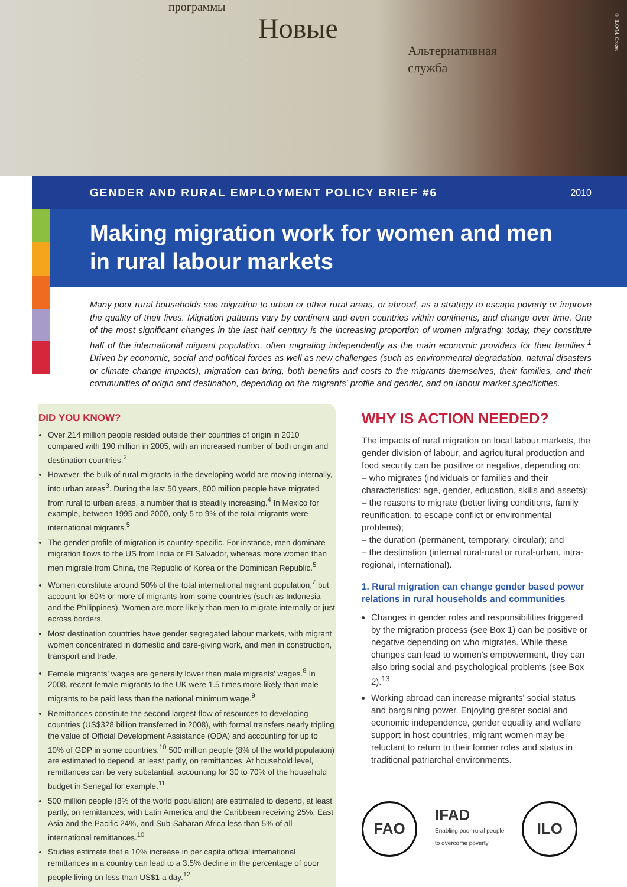программы
Новые
Альтернативная
служба
© ILO/M. Crozet
GENDER AND RURAL EMPLOYMENT POLICY BRIEF #6 2010
Making migration work for women and men
in rural labour markets
Many poor rural households see migration to urban or other rural areas, or abroad, as a strategy to escape poverty or improve the quality of their lives. Migration patterns vary by continent and even countries within continents, and change over time. One of the most significant changes in the last half century is the increasing proportion of women migrating: today, they constitute half of the international migrant population, often migrating independently as the main economic providers for their families.<sup>1</sup> Driven by economic, social and political forces as well as new challenges (such as environmental degradation, natural disasters or climate change impacts), migration can bring, both benefits and costs to the migrants themselves, their families, and their communities of origin and destination, depending on the migrants' profile and gender, and on labour market specificities.
DID YOU KNOW?
Over 214 million people resided outside their countries of origin in 2010 compared with 190 million in 2005, with an increased number of both origin and destination countries.<sup>2</sup>
However, the bulk of rural migrants in the developing world are moving internally, into urban areas<sup>3</sup>. During the last 50 years, 800 million people have migrated from rural to urban areas, a number that is steadily increasing.<sup>4</sup> In Mexico for example, between 1995 and 2000, only 5 to 9% of the total migrants were international migrants.<sup>5</sup>
The gender profile of migration is country-specific. For instance, men dominate migration flows to the US from India or El Salvador, whereas more women than men migrate from China, the Republic of Korea or the Dominican Republic.<sup>5</sup>
Women constitute around 50% of the total international migrant population,<sup>7</sup> but account for 60% or more of migrants from some countries (such as Indonesia and the Philippines). Women are more likely than men to migrate internally or just across borders.
Most destination countries have gender segregated labour markets, with migrant women concentrated in domestic and care-giving work, and men in construction, transport and trade.
Female migrants' wages are generally lower than male migrants' wages.<sup>8</sup> In 2008, recent female migrants to the UK were 1.5 times more likely than male migrants to be paid less than the national minimum wage.<sup>9</sup>
Remittances constitute the second largest flow of resources to developing countries (US$328 billion transferred in 2008), with formal transfers nearly tripling the value of Official Development Assistance (ODA) and accounting for up to 10% of GDP in some countries.<sup>10</sup> 500 million people (8% of the world population) are estimated to depend, at least partly, on remittances. At household level, remittances can be very substantial, accounting for 30 to 70% of the household budget in Senegal for example.<sup>11</sup>
500 million people (8% of the world population) are estimated to depend, at least partly, on remittances, with Latin America and the Caribbean receiving 25%, East Asia and the Pacific 24%, and Sub-Saharan Africa less than 5% of all international remittances.<sup>10</sup>
Studies estimate that a 10% increase in per capita official international remittances in a country can lead to a 3.5% decline in the percentage of poor people living on less than US$1 a day.<sup>12</sup>
WHY IS ACTION NEEDED?
The impacts of rural migration on local labour markets, the gender division of labour, and agricultural production and food security can be positive or negative, depending on:
– who migrates (individuals or families and their characteristics: age, gender, education, skills and assets);
– the reasons to migrate (better living conditions, family reunification, to escape conflict or environmental problems);
– the duration (permanent, temporary, circular); and
– the destination (internal rural-rural or rural-urban, intra-regional, international).
1. Rural migration can change gender based power relations in rural households and communities
Changes in gender roles and responsibilities triggered by the migration process (see Box 1) can be positive or negative depending on who migrates. While these changes can lead to women's empowerment, they can also bring social and psychological problems (see Box 2).<sup>13</sup>
Working abroad can increase migrants' social status and bargaining power. Enjoying greater social and economic independence, gender equality and welfare support in host countries, migrant women may be reluctant to return to their former roles and status in traditional patriarchal environments.
FAO
IFAD
Enabling poor rural people
to overcome poverty
ILO